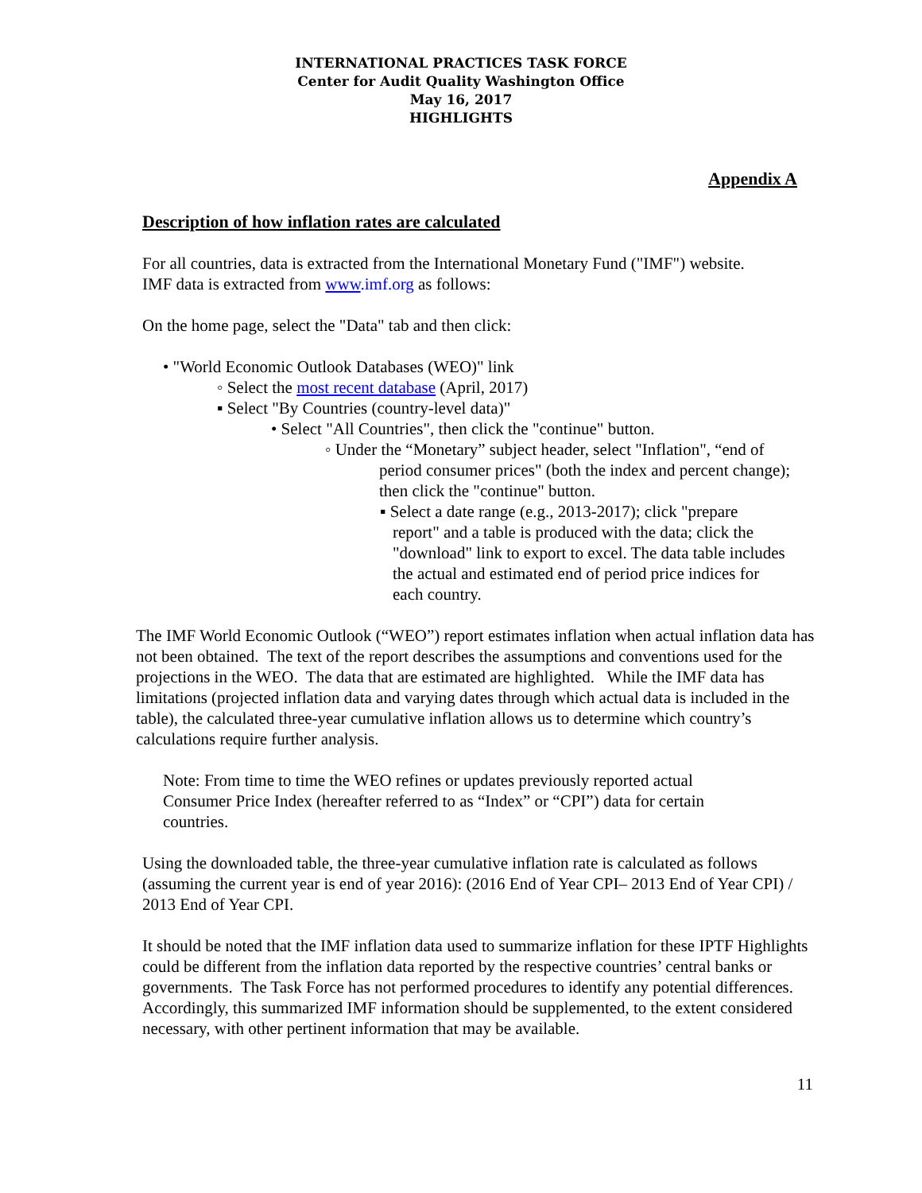INTERNATIONAL PRACTICES TASK FORCE
Center for Audit Quality Washington Office
May 16, 2017
HIGHLIGHTS
Appendix A
Description of how inflation rates are calculated
For all countries, data is extracted from the International Monetary Fund ("IMF") website.
IMF data is extracted from www.imf.org as follows:
On the home page, select the "Data" tab and then click:
• "World Economic Outlook Databases (WEO)" link
◦ Select the most recent database (April, 2017)
▪ Select "By Countries (country-level data)"
• Select "All Countries", then click the "continue" button.
◦ Under the “Monetary” subject header, select "Inflation", “end of period consumer prices" (both the index and percent change); then click the "continue" button.
▪ Select a date range (e.g., 2013-2017); click "prepare report" and a table is produced with the data; click the "download" link to export to excel. The data table includes the actual and estimated end of period price indices for each country.
The IMF World Economic Outlook (“WEO”) report estimates inflation when actual inflation data has not been obtained. The text of the report describes the assumptions and conventions used for the projections in the WEO. The data that are estimated are highlighted. While the IMF data has limitations (projected inflation data and varying dates through which actual data is included in the table), the calculated three-year cumulative inflation allows us to determine which country’s calculations require further analysis.
Note: From time to time the WEO refines or updates previously reported actual Consumer Price Index (hereafter referred to as “Index” or “CPI”) data for certain countries.
Using the downloaded table, the three-year cumulative inflation rate is calculated as follows (assuming the current year is end of year 2016): (2016 End of Year CPI– 2013 End of Year CPI) / 2013 End of Year CPI.
It should be noted that the IMF inflation data used to summarize inflation for these IPTF Highlights could be different from the inflation data reported by the respective countries’ central banks or governments. The Task Force has not performed procedures to identify any potential differences. Accordingly, this summarized IMF information should be supplemented, to the extent considered necessary, with other pertinent information that may be available.
11